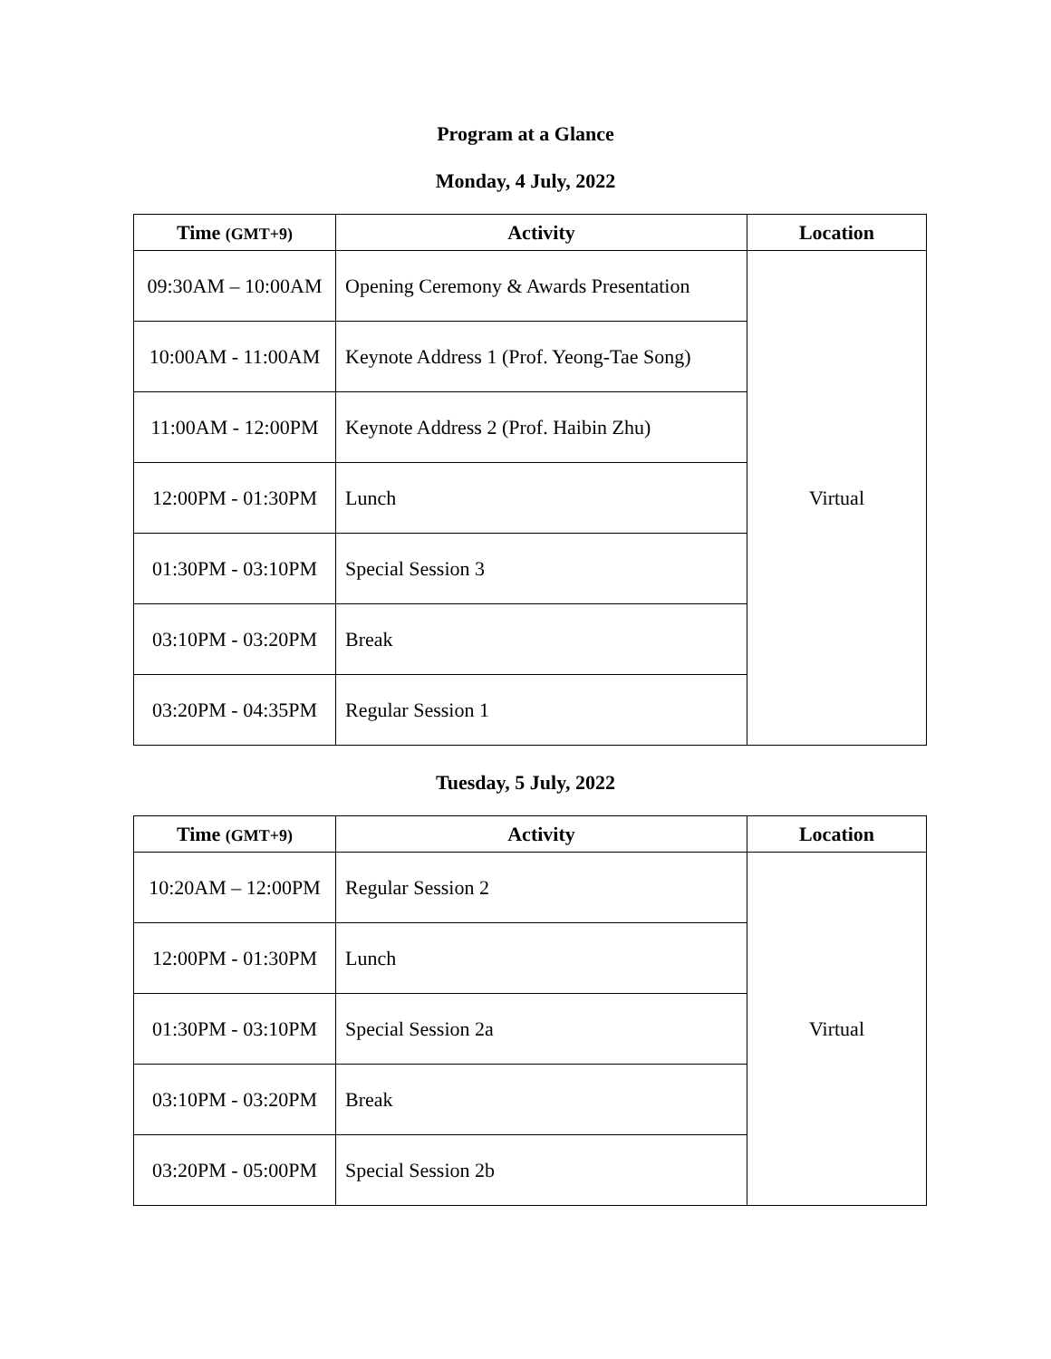Program at a Glance
Monday, 4 July, 2022
| Time (GMT+9) | Activity | Location |
| --- | --- | --- |
| 09:30AM – 10:00AM | Opening Ceremony & Awards Presentation | Virtual |
| 10:00AM - 11:00AM | Keynote Address 1 (Prof. Yeong-Tae Song) | |
| 11:00AM - 12:00PM | Keynote Address 2 (Prof. Haibin Zhu) | |
| 12:00PM - 01:30PM | Lunch | |
| 01:30PM - 03:10PM | Special Session 3 | |
| 03:10PM - 03:20PM | Break | |
| 03:20PM - 04:35PM | Regular Session 1 | |
Tuesday, 5 July, 2022
| Time (GMT+9) | Activity | Location |
| --- | --- | --- |
| 10:20AM – 12:00PM | Regular Session 2 | Virtual |
| 12:00PM - 01:30PM | Lunch | |
| 01:30PM - 03:10PM | Special Session 2a | |
| 03:10PM - 03:20PM | Break | |
| 03:20PM - 05:00PM | Special Session 2b | |